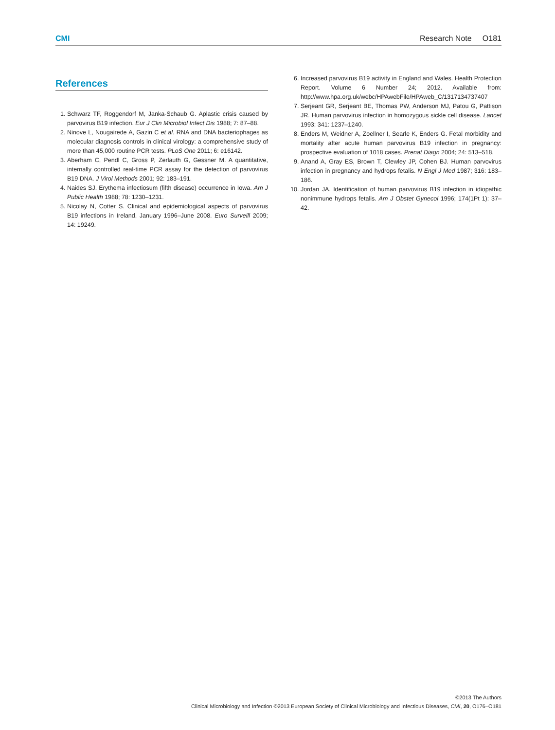CMI Research Note O181
References
1. Schwarz TF, Roggendorf M, Janka-Schaub G. Aplastic crisis caused by parvovirus B19 infection. Eur J Clin Microbiol Infect Dis 1988; 7: 87–88.
2. Ninove L, Nougairede A, Gazin C et al. RNA and DNA bacteriophages as molecular diagnosis controls in clinical virology: a comprehensive study of more than 45,000 routine PCR tests. PLoS One 2011; 6: e16142.
3. Aberham C, Pendl C, Gross P, Zerlauth G, Gessner M. A quantitative, internally controlled real-time PCR assay for the detection of parvovirus B19 DNA. J Virol Methods 2001; 92: 183–191.
4. Naides SJ. Erythema infectiosum (fifth disease) occurrence in Iowa. Am J Public Health 1988; 78: 1230–1231.
5. Nicolay N, Cotter S. Clinical and epidemiological aspects of parvovirus B19 infections in Ireland, January 1996–June 2008. Euro Surveill 2009; 14: 19249.
6. Increased parvovirus B19 activity in England and Wales. Health Protection Report. Volume 6 Number 24; 2012. Available from: http://www.hpa.org.uk/webc/HPAwebFile/HPAweb_C/1317134737407
7. Serjeant GR, Serjeant BE, Thomas PW, Anderson MJ, Patou G, Pattison JR. Human parvovirus infection in homozygous sickle cell disease. Lancet 1993; 341: 1237–1240.
8. Enders M, Weidner A, Zoellner I, Searle K, Enders G. Fetal morbidity and mortality after acute human parvovirus B19 infection in pregnancy: prospective evaluation of 1018 cases. Prenat Diagn 2004; 24: 513–518.
9. Anand A, Gray ES, Brown T, Clewley JP, Cohen BJ. Human parvovirus infection in pregnancy and hydrops fetalis. N Engl J Med 1987; 316: 183–186.
10. Jordan JA. Identification of human parvovirus B19 infection in idiopathic nonimmune hydrops fetalis. Am J Obstet Gynecol 1996; 174(1Pt 1): 37–42.
©2013 The Authors
Clinical Microbiology and Infection ©2013 European Society of Clinical Microbiology and Infectious Diseases, CMI, 20, O176–O181